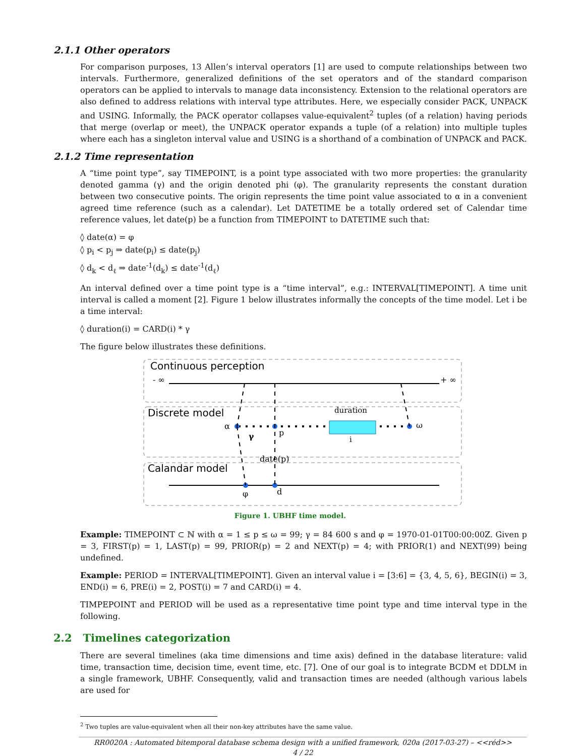2.1.1 Other operators
For comparison purposes, 13 Allen’s interval operators [1] are used to compute relationships between two intervals. Furthermore, generalized definitions of the set operators and of the standard comparison operators can be applied to intervals to manage data inconsistency. Extension to the relational operators are also defined to address relations with interval type attributes. Here, we especially consider PACK, UNPACK and USING. Informally, the PACK operator collapses value-equivalent<sup>2</sup> tuples (of a relation) having periods that merge (overlap or meet), the UNPACK operator expands a tuple (of a relation) into multiple tuples where each has a singleton interval value and USING is a shorthand of a combination of UNPACK and PACK.
2.1.2 Time representation
A “time point type”, say TIMEPOINT, is a point type associated with two more properties: the granularity denoted gamma (γ) and the origin denoted phi (φ). The granularity represents the constant duration between two consecutive points. The origin represents the time point value associated to α in a convenient agreed time reference (such as a calendar). Let DATETIME be a totally ordered set of Calendar time reference values, let date(p) be a function from TIMEPOINT to DATETIME such that:
◊ date(α) = φ
◊ p<sub>i</sub> < p<sub>j</sub> ⇒ date(p<sub>i</sub>) ≤ date(p<sub>j</sub>)
◊ d<sub>k</sub> < d<sub>ℓ</sub> ⇒ date<sup>-1</sup>(d<sub>k</sub>) ≤ date<sup>-1</sup>(d<sub>ℓ</sub>)
An interval defined over a time point type is a “time interval”, e.g.: INTERVAL[TIMEPOINT]. A time unit interval is called a moment [2]. Figure 1 below illustrates informally the concepts of the time model. Let i be a time interval:
◊ duration(i) = CARD(i) * γ
The figure below illustrates these definitions.
Continuous perception
- ∞
+ ∞
Discrete model
duration
i
α
ω
γ
p
Calandar model
date(p)
φ
d
Figure 1. UBHF time model.
Example: TIMEPOINT ⊂ ℕ with α = 1 ≤ p ≤ ω = 99; γ = 84 600 s and φ = 1970-01-01T00:00:00Z. Given p = 3, FIRST(p) = 1, LAST(p) = 99, PRIOR(p) = 2 and NEXT(p) = 4; with PRIOR(1) and NEXT(99) being undefined.
Example: PERIOD = INTERVAL[TIMEPOINT]. Given an interval value i = [3:6] = {3, 4, 5, 6}, BEGIN(i) = 3, END(i) = 6, PRE(i) = 2, POST(i) = 7 and CARD(i) = 4.
TIMPEPOINT and PERIOD will be used as a representative time point type and time interval type in the following.
2.2 Timelines categorization
There are several timelines (aka time dimensions and time axis) defined in the database literature: valid time, transaction time, decision time, event time, etc. [7]. One of our goal is to integrate BCDM et DDLM in a single framework, UBHF. Consequently, valid and transaction times are needed (although various labels are used for
<sup>2</sup> Two tuples are value-equivalent when all their non-key attributes have the same value.
RR0020A : Automated bitemporal database schema design with a unified framework, 020a (2017-03-27) – <<réd>>
4 / 22